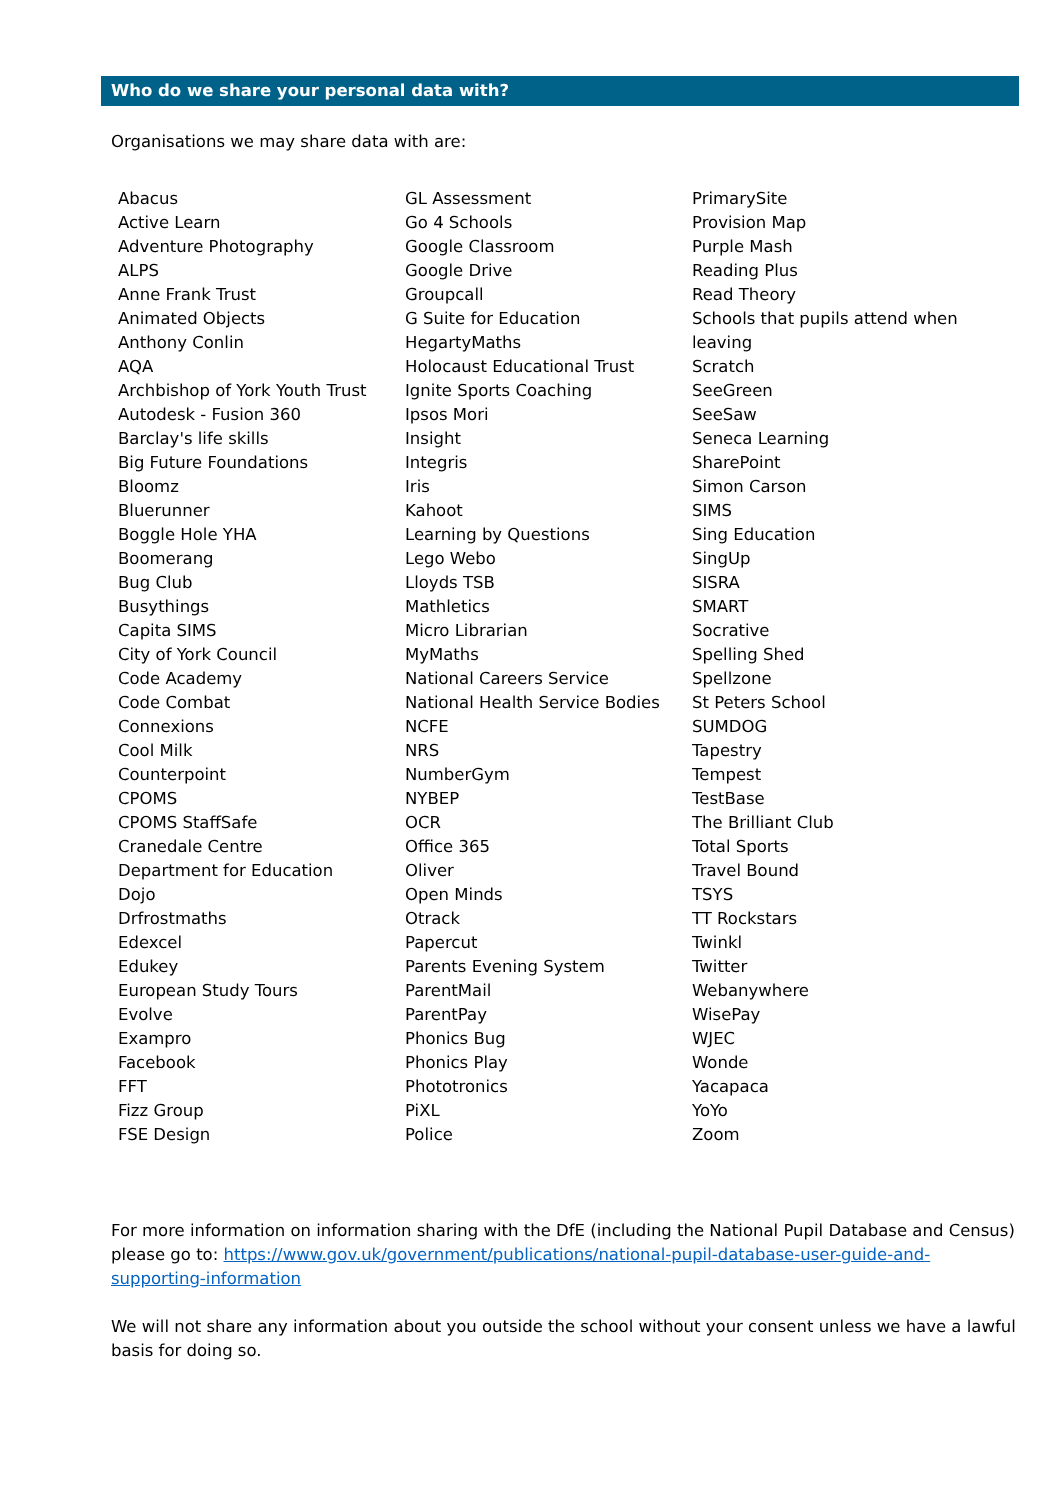Who do we share your personal data with?
Organisations we may share data with are:
| Abacus Active Learn Adventure Photography ALPS Anne Frank Trust Animated Objects Anthony Conlin AQA Archbishop of York Youth Trust Autodesk - Fusion 360 Barclay's life skills Big Future Foundations Bloomz Bluerunner Boggle Hole YHA Boomerang Bug Club Busythings Capita SIMS City of York Council Code Academy Code Combat Connexions Cool Milk Counterpoint CPOMS CPOMS StaffSafe Cranedale Centre Department for Education Dojo Drfrostmaths Edexcel Edukey European Study Tours Evolve Exampro Facebook FFT Fizz Group FSE Design | GL Assessment Go 4 Schools Google Classroom Google Drive Groupcall G Suite for Education HegartyMaths Holocaust Educational Trust Ignite Sports Coaching Ipsos Mori Insight Integris Iris Kahoot Learning by Questions Lego Webo Lloyds TSB Mathletics Micro Librarian MyMaths National Careers Service National Health Service Bodies NCFE NRS NumberGym NYBEP OCR Office 365 Oliver Open Minds Otrack Papercut Parents Evening System ParentMail ParentPay Phonics Bug Phonics Play Phototronics PiXL Police | PrimarySite Provision Map Purple Mash Reading Plus Read Theory Schools that pupils attend when leaving Scratch SeeGreen SeeSaw Seneca Learning SharePoint Simon Carson SIMS Sing Education SingUp SISRA SMART Socrative Spelling Shed Spellzone St Peters School SUMDOG Tapestry Tempest TestBase The Brilliant Club Total Sports Travel Bound TSYS TT Rockstars Twinkl Twitter Webanywhere WisePay WJEC Wonde Yacapaca YoYo Zoom |
For more information on information sharing with the DfE (including the National Pupil Database and Census) please go to: https://www.gov.uk/government/publications/national-pupil-database-user-guide-and-supporting-information
We will not share any information about you outside the school without your consent unless we have a lawful basis for doing so.